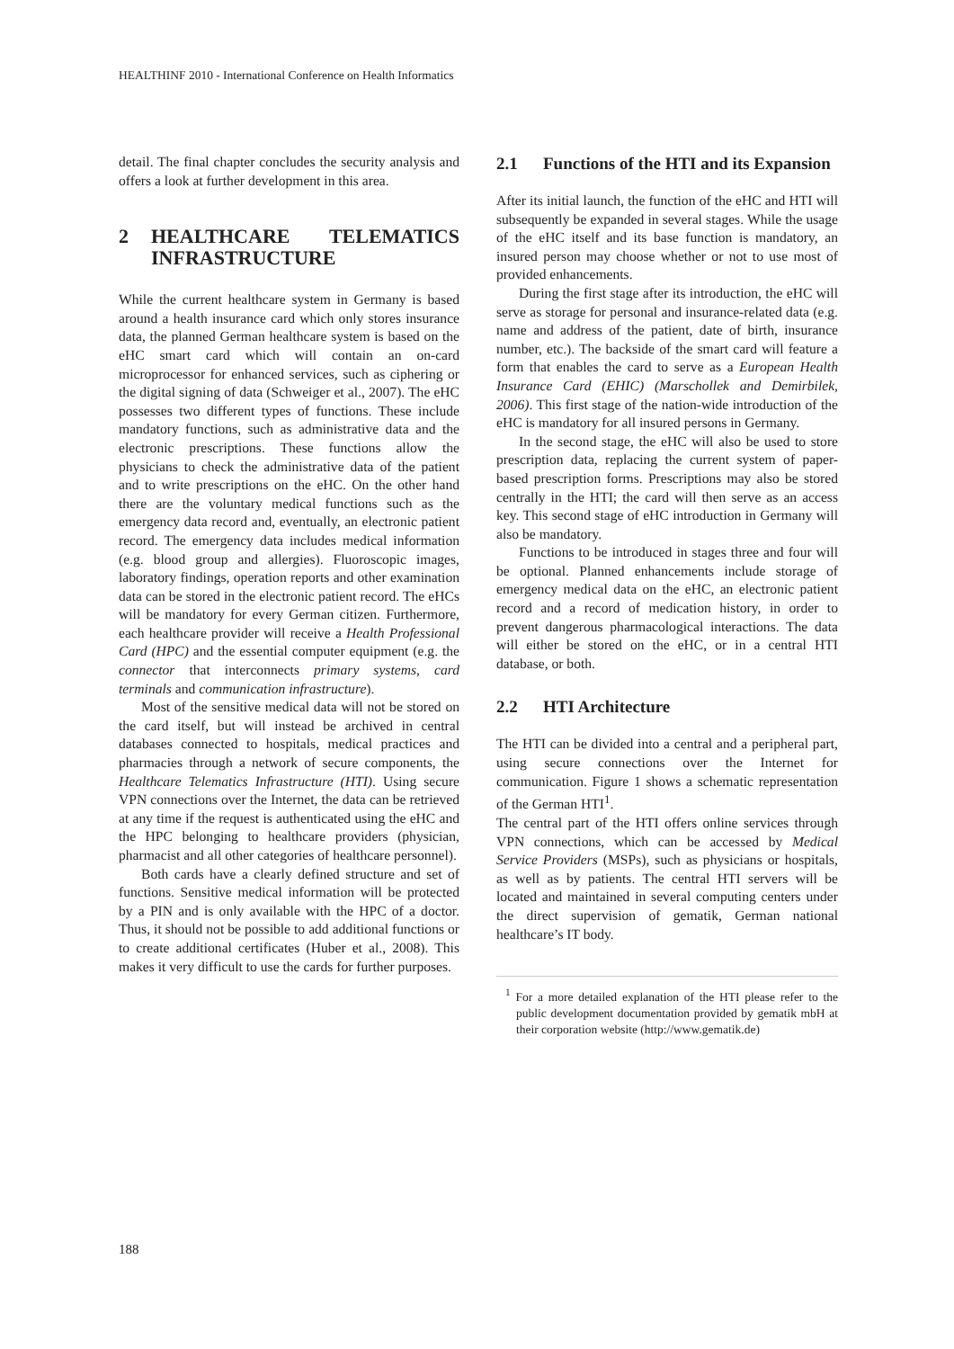HEALTHINF 2010 - International Conference on Health Informatics
detail. The final chapter concludes the security analysis and offers a look at further development in this area.
2 HEALTHCARE TELEMATICS INFRASTRUCTURE
While the current healthcare system in Germany is based around a health insurance card which only stores insurance data, the planned German healthcare system is based on the eHC smart card which will contain an on-card microprocessor for enhanced services, such as ciphering or the digital signing of data (Schweiger et al., 2007). The eHC possesses two different types of functions. These include mandatory functions, such as administrative data and the electronic prescriptions. These functions allow the physicians to check the administrative data of the patient and to write prescriptions on the eHC. On the other hand there are the voluntary medical functions such as the emergency data record and, eventually, an electronic patient record. The emergency data includes medical information (e.g. blood group and allergies). Fluoroscopic images, laboratory findings, operation reports and other examination data can be stored in the electronic patient record. The eHCs will be mandatory for every German citizen. Furthermore, each healthcare provider will receive a Health Professional Card (HPC) and the essential computer equipment (e.g. the connector that interconnects primary systems, card terminals and communication infrastructure).
Most of the sensitive medical data will not be stored on the card itself, but will instead be archived in central databases connected to hospitals, medical practices and pharmacies through a network of secure components, the Healthcare Telematics Infrastructure (HTI). Using secure VPN connections over the Internet, the data can be retrieved at any time if the request is authenticated using the eHC and the HPC belonging to healthcare providers (physician, pharmacist and all other categories of healthcare personnel).
Both cards have a clearly defined structure and set of functions. Sensitive medical information will be protected by a PIN and is only available with the HPC of a doctor. Thus, it should not be possible to add additional functions or to create additional certificates (Huber et al., 2008). This makes it very difficult to use the cards for further purposes.
2.1 Functions of the HTI and its Expansion
After its initial launch, the function of the eHC and HTI will subsequently be expanded in several stages. While the usage of the eHC itself and its base function is mandatory, an insured person may choose whether or not to use most of provided enhancements.
During the first stage after its introduction, the eHC will serve as storage for personal and insurance-related data (e.g. name and address of the patient, date of birth, insurance number, etc.). The backside of the smart card will feature a form that enables the card to serve as a European Health Insurance Card (EHIC) (Marschollek and Demirbilek, 2006). This first stage of the nation-wide introduction of the eHC is mandatory for all insured persons in Germany.
In the second stage, the eHC will also be used to store prescription data, replacing the current system of paper-based prescription forms. Prescriptions may also be stored centrally in the HTI; the card will then serve as an access key. This second stage of eHC introduction in Germany will also be mandatory.
Functions to be introduced in stages three and four will be optional. Planned enhancements include storage of emergency medical data on the eHC, an electronic patient record and a record of medication history, in order to prevent dangerous pharmacological interactions. The data will either be stored on the eHC, or in a central HTI database, or both.
2.2 HTI Architecture
The HTI can be divided into a central and a peripheral part, using secure connections over the Internet for communication. Figure 1 shows a schematic representation of the German HTI<sup>1</sup>.
The central part of the HTI offers online services through VPN connections, which can be accessed by Medical Service Providers (MSPs), such as physicians or hospitals, as well as by patients. The central HTI servers will be located and maintained in several computing centers under the direct supervision of gematik, German national healthcare’s IT body.
<sup>1</sup> For a more detailed explanation of the HTI please refer to the public development documentation provided by gematik mbH at their corporation website (http://www.gematik.de)
188